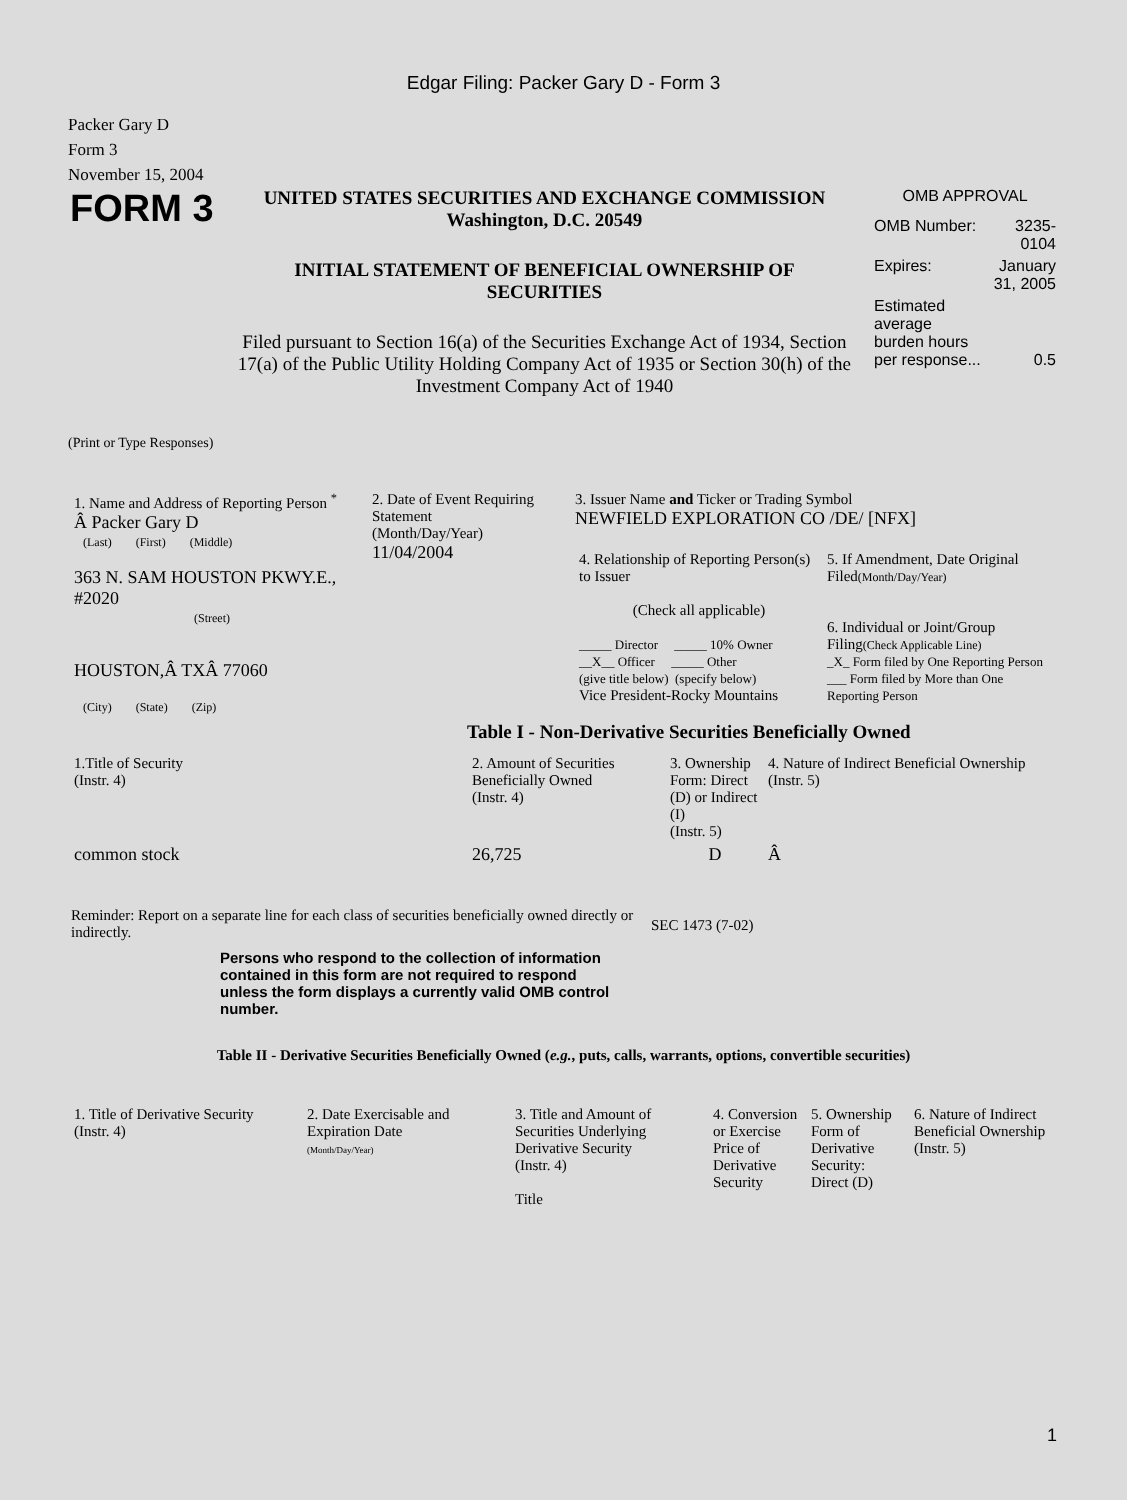Edgar Filing: Packer Gary D - Form 3
Packer Gary D
Form 3
November 15, 2004
FORM 3
UNITED STATES SECURITIES AND EXCHANGE COMMISSION
Washington, D.C. 20549
INITIAL STATEMENT OF BENEFICIAL OWNERSHIP OF SECURITIES
Filed pursuant to Section 16(a) of the Securities Exchange Act of 1934, Section 17(a) of the Public Utility Holding Company Act of 1935 or Section 30(h) of the Investment Company Act of 1940
OMB APPROVAL
| OMB Number: | 3235-0104 |
| Expires: | January 31, 2005 |
| Estimated average burden hours per response... | 0.5 |
(Print or Type Responses)
| 1. Name and Address of Reporting Person <sup>*</sup> Â Packer Gary D (Last) (First) (Middle) 363 N. SAM HOUSTON PKWY.E., #2020 (Street) HOUSTON,Â TXÂ 77060 (City) (State) (Zip) | 2. Date of Event Requiring Statement (Month/Day/Year) 11/04/2004 | 3. Issuer Name and Ticker or Trading Symbol NEWFIELD EXPLORATION CO /DE/ [NFX] / 4. Relationship of Reporting Person(s) to Issuer (Check all applicable) _____ Director _____ 10% Owner __X__ Officer _____ Other (give title below) (specify below) Vice President-Rocky Mountains / 5. If Amendment, Date Original Filed (Month/Day/Year) 6. Individual or Joint/Group Filing (Check Applicable Line) _X_ Form filed by One Reporting Person ___ Form filed by More than One Reporting Person / |
Table I - Non-Derivative Securities Beneficially Owned
| 1.Title of Security (Instr. 4) | 2. Amount of Securities Beneficially Owned (Instr. 4) | 3. Ownership Form: Direct (D) or Indirect (I) (Instr. 5) | 4. Nature of Indirect Beneficial Ownership (Instr. 5) |
| --- | --- | --- | --- |
| common stock | 26,725 | D | Â |
Reminder: Report on a separate line for each class of securities beneficially owned directly or indirectly.
SEC 1473 (7-02)
Persons who respond to the collection of information contained in this form are not required to respond unless the form displays a currently valid OMB control number.
Table II - Derivative Securities Beneficially Owned (e.g., puts, calls, warrants, options, convertible securities)
| 1. Title of Derivative Security (Instr. 4) | 2. Date Exercisable and Expiration Date (Month/Day/Year) | 3. Title and Amount of Securities Underlying Derivative Security (Instr. 4) Title | 4. Conversion or Exercise Price of Derivative Security | 5. Ownership Form of Derivative Security: Direct (D) | 6. Nature of Indirect Beneficial Ownership (Instr. 5) |
| --- | --- | --- | --- | --- | --- |
1